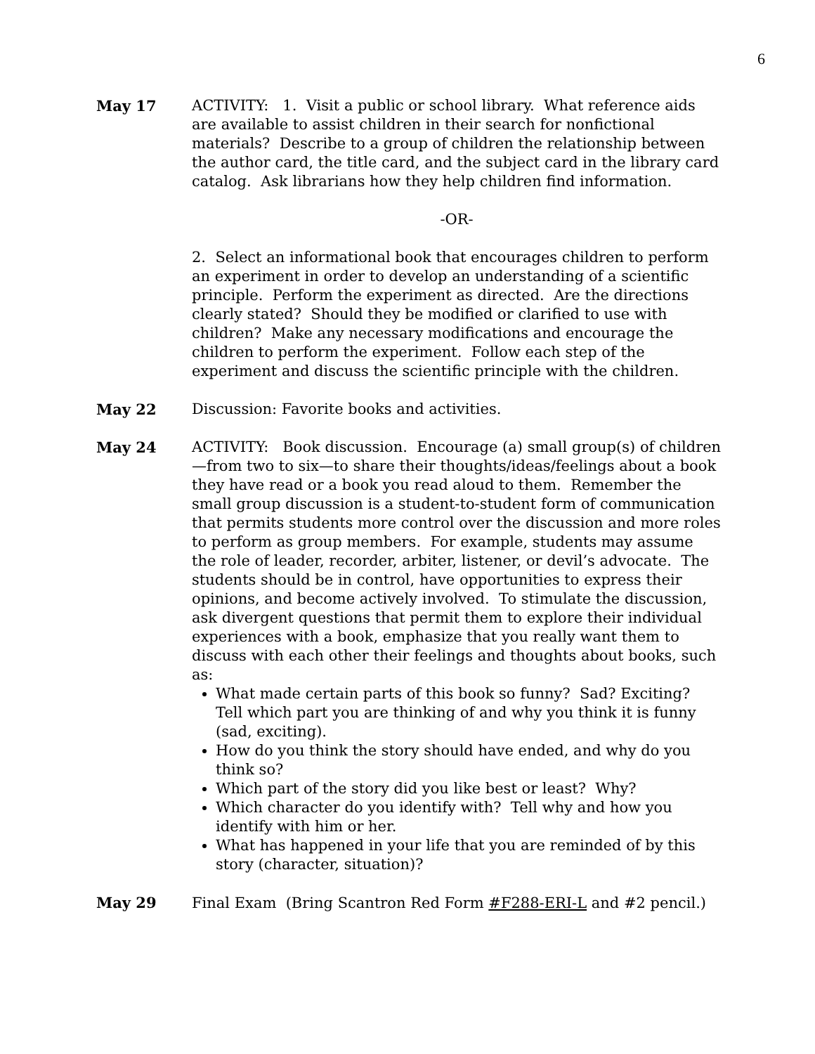6
May 17 ACTIVITY: 1. Visit a public or school library. What reference aids are available to assist children in their search for nonfictional materials? Describe to a group of children the relationship between the author card, the title card, and the subject card in the library card catalog. Ask librarians how they help children find information.
-OR-
2. Select an informational book that encourages children to perform an experiment in order to develop an understanding of a scientific principle. Perform the experiment as directed. Are the directions clearly stated? Should they be modified or clarified to use with children? Make any necessary modifications and encourage the children to perform the experiment. Follow each step of the experiment and discuss the scientific principle with the children.
May 22 Discussion: Favorite books and activities.
May 24 ACTIVITY: Book discussion. Encourage (a) small group(s) of children—from two to six—to share their thoughts/ideas/feelings about a book they have read or a book you read aloud to them. Remember the small group discussion is a student-to-student form of communication that permits students more control over the discussion and more roles to perform as group members. For example, students may assume the role of leader, recorder, arbiter, listener, or devil’s advocate. The students should be in control, have opportunities to express their opinions, and become actively involved. To stimulate the discussion, ask divergent questions that permit them to explore their individual experiences with a book, emphasize that you really want them to discuss with each other their feelings and thoughts about books, such as:
What made certain parts of this book so funny? Sad? Exciting? Tell which part you are thinking of and why you think it is funny (sad, exciting).
How do you think the story should have ended, and why do you think so?
Which part of the story did you like best or least? Why?
Which character do you identify with? Tell why and how you identify with him or her.
What has happened in your life that you are reminded of by this story (character, situation)?
May 29 Final Exam (Bring Scantron Red Form #F288-ERI-L and #2 pencil.)